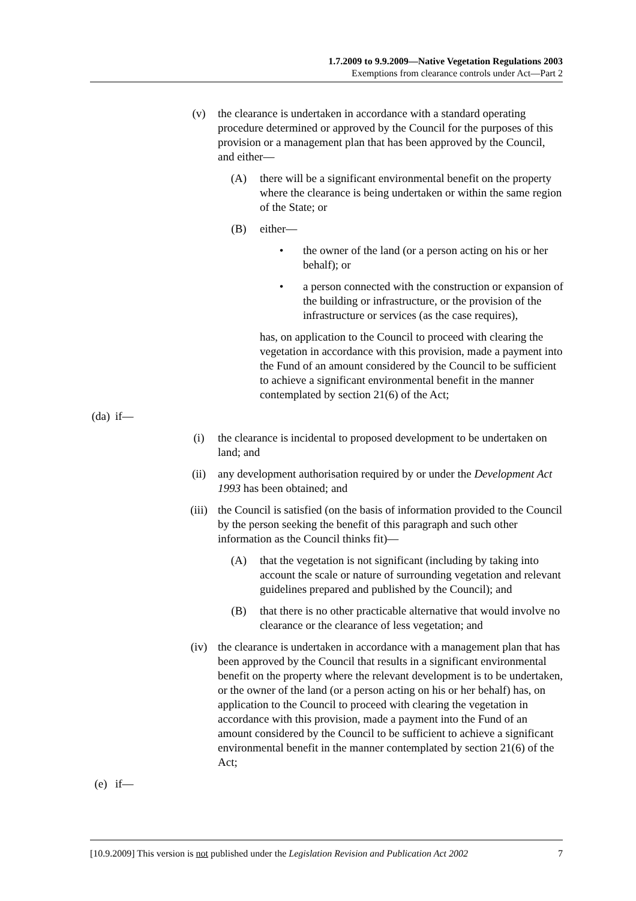1.7.2009 to 9.9.2009—Native Vegetation Regulations 2003
Exemptions from clearance controls under Act—Part 2
(v) the clearance is undertaken in accordance with a standard operating procedure determined or approved by the Council for the purposes of this provision or a management plan that has been approved by the Council, and either—
(A) there will be a significant environmental benefit on the property where the clearance is being undertaken or within the same region of the State; or
(B) either—
• the owner of the land (or a person acting on his or her behalf); or
• a person connected with the construction or expansion of the building or infrastructure, or the provision of the infrastructure or services (as the case requires),
has, on application to the Council to proceed with clearing the vegetation in accordance with this provision, made a payment into the Fund of an amount considered by the Council to be sufficient to achieve a significant environmental benefit in the manner contemplated by section 21(6) of the Act;
(da) if—
(i) the clearance is incidental to proposed development to be undertaken on land; and
(ii) any development authorisation required by or under the Development Act 1993 has been obtained; and
(iii) the Council is satisfied (on the basis of information provided to the Council by the person seeking the benefit of this paragraph and such other information as the Council thinks fit)—
(A) that the vegetation is not significant (including by taking into account the scale or nature of surrounding vegetation and relevant guidelines prepared and published by the Council); and
(B) that there is no other practicable alternative that would involve no clearance or the clearance of less vegetation; and
(iv) the clearance is undertaken in accordance with a management plan that has been approved by the Council that results in a significant environmental benefit on the property where the relevant development is to be undertaken, or the owner of the land (or a person acting on his or her behalf) has, on application to the Council to proceed with clearing the vegetation in accordance with this provision, made a payment into the Fund of an amount considered by the Council to be sufficient to achieve a significant environmental benefit in the manner contemplated by section 21(6) of the Act;
(e) if—
[10.9.2009] This version is not published under the Legislation Revision and Publication Act 2002 7